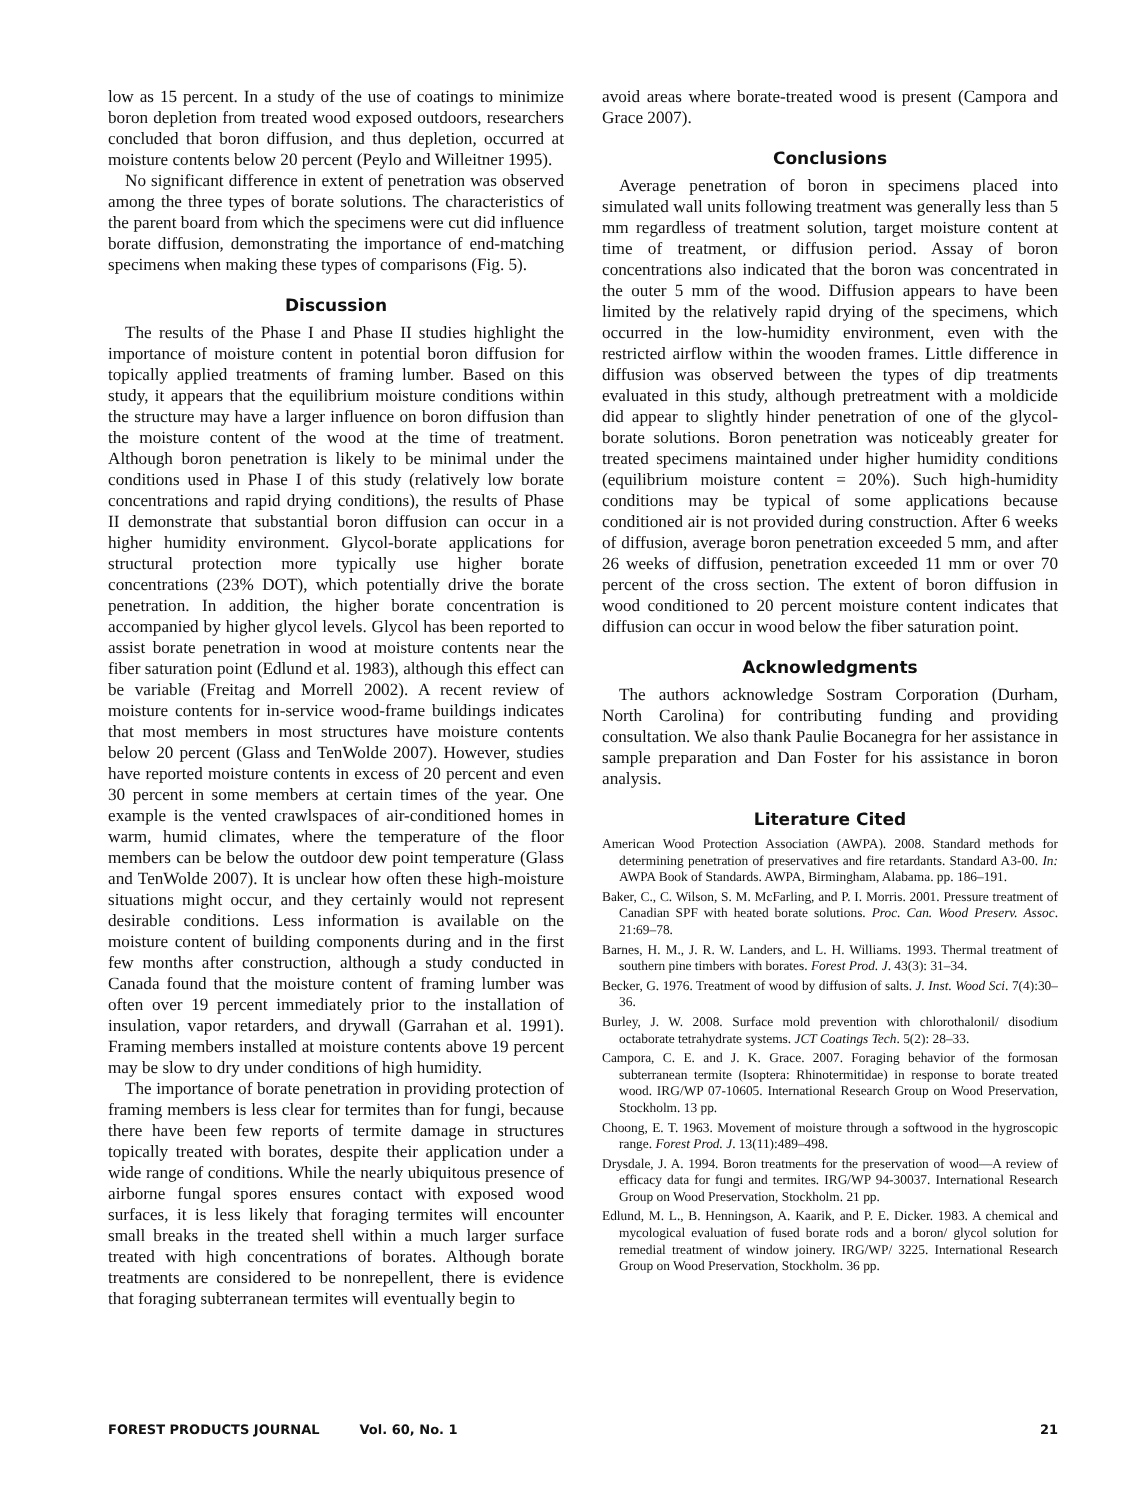low as 15 percent. In a study of the use of coatings to minimize boron depletion from treated wood exposed outdoors, researchers concluded that boron diffusion, and thus depletion, occurred at moisture contents below 20 percent (Peylo and Willeitner 1995).
No significant difference in extent of penetration was observed among the three types of borate solutions. The characteristics of the parent board from which the specimens were cut did influence borate diffusion, demonstrating the importance of end-matching specimens when making these types of comparisons (Fig. 5).
Discussion
The results of the Phase I and Phase II studies highlight the importance of moisture content in potential boron diffusion for topically applied treatments of framing lumber. Based on this study, it appears that the equilibrium moisture conditions within the structure may have a larger influence on boron diffusion than the moisture content of the wood at the time of treatment. Although boron penetration is likely to be minimal under the conditions used in Phase I of this study (relatively low borate concentrations and rapid drying conditions), the results of Phase II demonstrate that substantial boron diffusion can occur in a higher humidity environment. Glycol-borate applications for structural protection more typically use higher borate concentrations (23% DOT), which potentially drive the borate penetration. In addition, the higher borate concentration is accompanied by higher glycol levels. Glycol has been reported to assist borate penetration in wood at moisture contents near the fiber saturation point (Edlund et al. 1983), although this effect can be variable (Freitag and Morrell 2002). A recent review of moisture contents for in-service wood-frame buildings indicates that most members in most structures have moisture contents below 20 percent (Glass and TenWolde 2007). However, studies have reported moisture contents in excess of 20 percent and even 30 percent in some members at certain times of the year. One example is the vented crawlspaces of air-conditioned homes in warm, humid climates, where the temperature of the floor members can be below the outdoor dew point temperature (Glass and TenWolde 2007). It is unclear how often these high-moisture situations might occur, and they certainly would not represent desirable conditions. Less information is available on the moisture content of building components during and in the first few months after construction, although a study conducted in Canada found that the moisture content of framing lumber was often over 19 percent immediately prior to the installation of insulation, vapor retarders, and drywall (Garrahan et al. 1991). Framing members installed at moisture contents above 19 percent may be slow to dry under conditions of high humidity.
The importance of borate penetration in providing protection of framing members is less clear for termites than for fungi, because there have been few reports of termite damage in structures topically treated with borates, despite their application under a wide range of conditions. While the nearly ubiquitous presence of airborne fungal spores ensures contact with exposed wood surfaces, it is less likely that foraging termites will encounter small breaks in the treated shell within a much larger surface treated with high concentrations of borates. Although borate treatments are considered to be nonrepellent, there is evidence that foraging subterranean termites will eventually begin to
avoid areas where borate-treated wood is present (Campora and Grace 2007).
Conclusions
Average penetration of boron in specimens placed into simulated wall units following treatment was generally less than 5 mm regardless of treatment solution, target moisture content at time of treatment, or diffusion period. Assay of boron concentrations also indicated that the boron was concentrated in the outer 5 mm of the wood. Diffusion appears to have been limited by the relatively rapid drying of the specimens, which occurred in the low-humidity environment, even with the restricted airflow within the wooden frames. Little difference in diffusion was observed between the types of dip treatments evaluated in this study, although pretreatment with a moldicide did appear to slightly hinder penetration of one of the glycol-borate solutions. Boron penetration was noticeably greater for treated specimens maintained under higher humidity conditions (equilibrium moisture content = 20%). Such high-humidity conditions may be typical of some applications because conditioned air is not provided during construction. After 6 weeks of diffusion, average boron penetration exceeded 5 mm, and after 26 weeks of diffusion, penetration exceeded 11 mm or over 70 percent of the cross section. The extent of boron diffusion in wood conditioned to 20 percent moisture content indicates that diffusion can occur in wood below the fiber saturation point.
Acknowledgments
The authors acknowledge Sostram Corporation (Durham, North Carolina) for contributing funding and providing consultation. We also thank Paulie Bocanegra for her assistance in sample preparation and Dan Foster for his assistance in boron analysis.
Literature Cited
American Wood Protection Association (AWPA). 2008. Standard methods for determining penetration of preservatives and fire retardants. Standard A3-00. In: AWPA Book of Standards. AWPA, Birmingham, Alabama. pp. 186–191.
Baker, C., C. Wilson, S. M. McFarling, and P. I. Morris. 2001. Pressure treatment of Canadian SPF with heated borate solutions. Proc. Can. Wood Preserv. Assoc. 21:69–78.
Barnes, H. M., J. R. W. Landers, and L. H. Williams. 1993. Thermal treatment of southern pine timbers with borates. Forest Prod. J. 43(3): 31–34.
Becker, G. 1976. Treatment of wood by diffusion of salts. J. Inst. Wood Sci. 7(4):30–36.
Burley, J. W. 2008. Surface mold prevention with chlorothalonil/ disodium octaborate tetrahydrate systems. JCT Coatings Tech. 5(2): 28–33.
Campora, C. E. and J. K. Grace. 2007. Foraging behavior of the formosan subterranean termite (Isoptera: Rhinotermitidae) in response to borate treated wood. IRG/WP 07-10605. International Research Group on Wood Preservation, Stockholm. 13 pp.
Choong, E. T. 1963. Movement of moisture through a softwood in the hygroscopic range. Forest Prod. J. 13(11):489–498.
Drysdale, J. A. 1994. Boron treatments for the preservation of wood—A review of efficacy data for fungi and termites. IRG/WP 94-30037. International Research Group on Wood Preservation, Stockholm. 21 pp.
Edlund, M. L., B. Henningson, A. Kaarik, and P. E. Dicker. 1983. A chemical and mycological evaluation of fused borate rods and a boron/ glycol solution for remedial treatment of window joinery. IRG/WP/ 3225. International Research Group on Wood Preservation, Stockholm. 36 pp.
FOREST PRODUCTS JOURNAL Vol. 60, No. 1 21